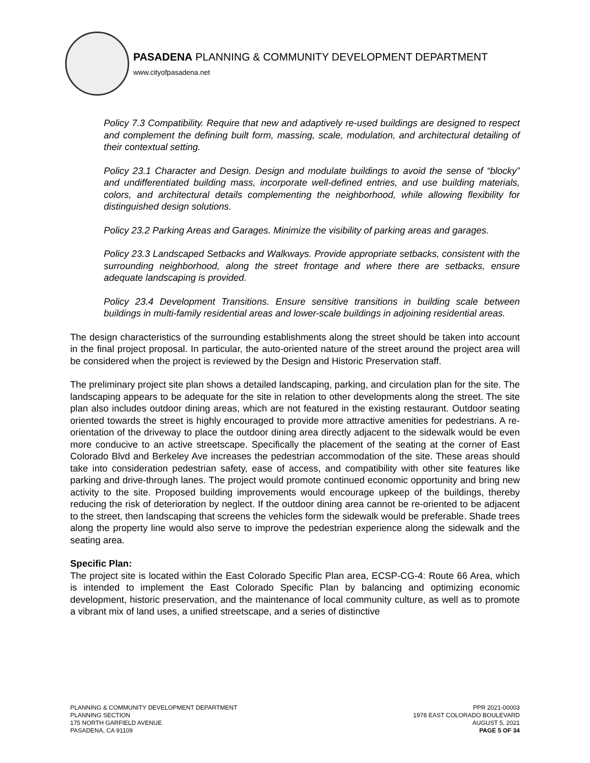PASADENA PLANNING & COMMUNITY DEVELOPMENT DEPARTMENT
www.cityofpasadena.net
Policy 7.3 Compatibility. Require that new and adaptively re-used buildings are designed to respect and complement the defining built form, massing, scale, modulation, and architectural detailing of their contextual setting.
Policy 23.1 Character and Design. Design and modulate buildings to avoid the sense of “blocky” and undifferentiated building mass, incorporate well-defined entries, and use building materials, colors, and architectural details complementing the neighborhood, while allowing flexibility for distinguished design solutions.
Policy 23.2 Parking Areas and Garages. Minimize the visibility of parking areas and garages.
Policy 23.3 Landscaped Setbacks and Walkways. Provide appropriate setbacks, consistent with the surrounding neighborhood, along the street frontage and where there are setbacks, ensure adequate landscaping is provided.
Policy 23.4 Development Transitions. Ensure sensitive transitions in building scale between buildings in multi-family residential areas and lower-scale buildings in adjoining residential areas.
The design characteristics of the surrounding establishments along the street should be taken into account in the final project proposal. In particular, the auto-oriented nature of the street around the project area will be considered when the project is reviewed by the Design and Historic Preservation staff.
The preliminary project site plan shows a detailed landscaping, parking, and circulation plan for the site. The landscaping appears to be adequate for the site in relation to other developments along the street. The site plan also includes outdoor dining areas, which are not featured in the existing restaurant. Outdoor seating oriented towards the street is highly encouraged to provide more attractive amenities for pedestrians. A re-orientation of the driveway to place the outdoor dining area directly adjacent to the sidewalk would be even more conducive to an active streetscape. Specifically the placement of the seating at the corner of East Colorado Blvd and Berkeley Ave increases the pedestrian accommodation of the site. These areas should take into consideration pedestrian safety, ease of access, and compatibility with other site features like parking and drive-through lanes. The project would promote continued economic opportunity and bring new activity to the site. Proposed building improvements would encourage upkeep of the buildings, thereby reducing the risk of deterioration by neglect. If the outdoor dining area cannot be re-oriented to be adjacent to the street, then landscaping that screens the vehicles form the sidewalk would be preferable. Shade trees along the property line would also serve to improve the pedestrian experience along the sidewalk and the seating area.
Specific Plan:
The project site is located within the East Colorado Specific Plan area, ECSP-CG-4: Route 66 Area, which is intended to implement the East Colorado Specific Plan by balancing and optimizing economic development, historic preservation, and the maintenance of local community culture, as well as to promote a vibrant mix of land uses, a unified streetscape, and a series of distinctive
PLANNING & COMMUNITY DEVELOPMENT DEPARTMENT
PLANNING SECTION
175 NORTH GARFIELD AVENUE
PASADENA, CA 91109
PPR 2021-00003
1978 EAST COLORADO BOULEVARD
AUGUST 5, 2021
PAGE 5 OF 34